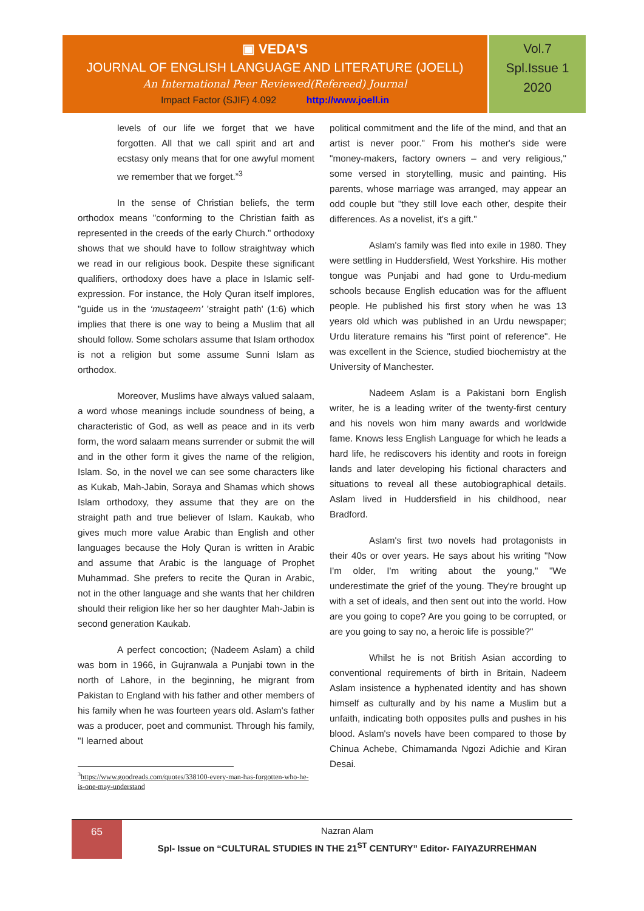▣ VEDA'S
JOURNAL OF ENGLISH LANGUAGE AND LITERATURE (JOELL)
An International Peer Reviewed(Refereed) Journal
Impact Factor (SJIF) 4.092 http://www.joell.in
Vol.7
Spl.Issue 1
2020
levels of our life we forget that we have forgotten. All that we call spirit and art and ecstasy only means that for one awyful moment we remember that we forget.”<sup>3</sup>
In the sense of Christian beliefs, the term orthodox means "conforming to the Christian faith as represented in the creeds of the early Church." orthodoxy shows that we should have to follow straightway which we read in our religious book. Despite these significant qualifiers, orthodoxy does have a place in Islamic self-expression. For instance, the Holy Quran itself implores, "guide us in the ‘mustaqeem’ 'straight path' (1:6) which implies that there is one way to being a Muslim that all should follow. Some scholars assume that Islam orthodox is not a religion but some assume Sunni Islam as orthodox.
Moreover, Muslims have always valued salaam, a word whose meanings include soundness of being, a characteristic of God, as well as peace and in its verb form, the word salaam means surrender or submit the will and in the other form it gives the name of the religion, Islam. So, in the novel we can see some characters like as Kukab, Mah-Jabin, Soraya and Shamas which shows Islam orthodoxy, they assume that they are on the straight path and true believer of Islam. Kaukab, who gives much more value Arabic than English and other languages because the Holy Quran is written in Arabic and assume that Arabic is the language of Prophet Muhammad. She prefers to recite the Quran in Arabic, not in the other language and she wants that her children should their religion like her so her daughter Mah-Jabin is second generation Kaukab.
A perfect concoction; (Nadeem Aslam) a child was born in 1966, in Gujranwala a Punjabi town in the north of Lahore, in the beginning, he migrant from Pakistan to England with his father and other members of his family when he was fourteen years old. Aslam's father was a producer, poet and communist. Through his family, "I learned about
<sup>3</sup> https://www.goodreads.com/quotes/338100-every-man-has-forgotten-who-he-is-one-may-understand
political commitment and the life of the mind, and that an artist is never poor." From his mother's side were "money-makers, factory owners – and very religious," some versed in storytelling, music and painting. His parents, whose marriage was arranged, may appear an odd couple but "they still love each other, despite their differences. As a novelist, it's a gift."
Aslam's family was fled into exile in 1980. They were settling in Huddersfield, West Yorkshire. His mother tongue was Punjabi and had gone to Urdu-medium schools because English education was for the affluent people. He published his first story when he was 13 years old which was published in an Urdu newspaper; Urdu literature remains his "first point of reference". He was excellent in the Science, studied biochemistry at the University of Manchester.
Nadeem Aslam is a Pakistani born English writer, he is a leading writer of the twenty-first century and his novels won him many awards and worldwide fame. Knows less English Language for which he leads a hard life, he rediscovers his identity and roots in foreign lands and later developing his fictional characters and situations to reveal all these autobiographical details. Aslam lived in Huddersfield in his childhood, near Bradford.
Aslam's first two novels had protagonists in their 40s or over years. He says about his writing "Now I'm older, I'm writing about the young," "We underestimate the grief of the young. They're brought up with a set of ideals, and then sent out into the world. How are you going to cope? Are you going to be corrupted, or are you going to say no, a heroic life is possible?"
Whilst he is not British Asian according to conventional requirements of birth in Britain, Nadeem Aslam insistence a hyphenated identity and has shown himself as culturally and by his name a Muslim but a unfaith, indicating both opposites pulls and pushes in his blood. Aslam's novels have been compared to those by Chinua Achebe, Chimamanda Ngozi Adichie and Kiran Desai.
65
Nazran Alam
Spl- Issue on “CULTURAL STUDIES IN THE 21<sup>ST</sup> CENTURY” Editor- FAIYAZURREHMAN